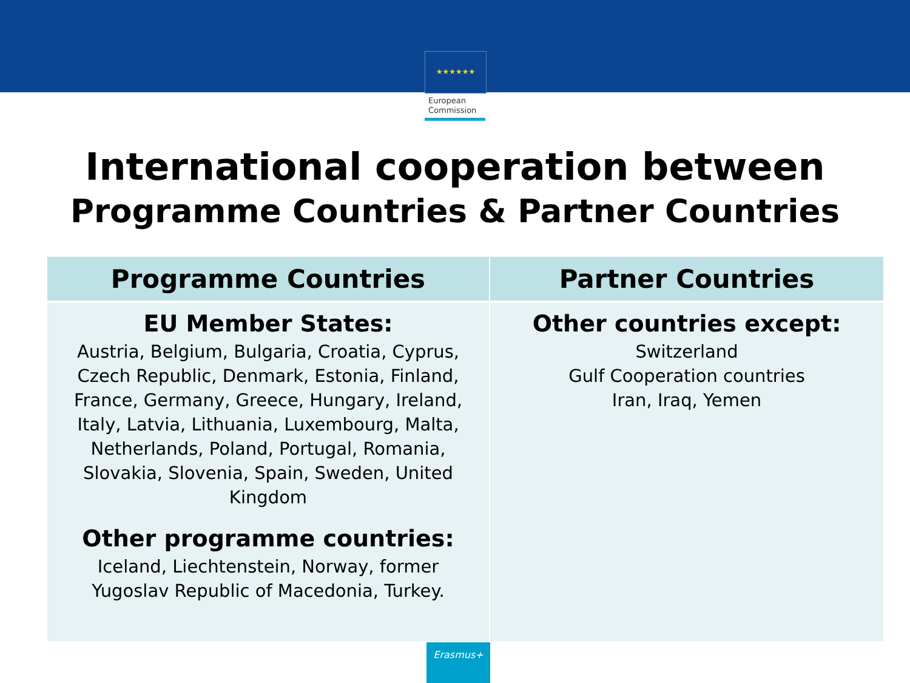★★★★★★
European
Commission
International cooperation between
Programme Countries & Partner Countries
| Programme Countries | Partner Countries |
| --- | --- |
| EU Member States: Austria, Belgium, Bulgaria, Croatia, Cyprus, Czech Republic, Denmark, Estonia, Finland, France, Germany, Greece, Hungary, Ireland, Italy, Latvia, Lithuania, Luxembourg, Malta, Netherlands, Poland, Portugal, Romania, Slovakia, Slovenia, Spain, Sweden, United Kingdom Other programme countries: Iceland, Liechtenstein, Norway, former Yugoslav Republic of Macedonia, Turkey. | Other countries except: Switzerland Gulf Cooperation countries Iran, Iraq, Yemen |
Erasmus+